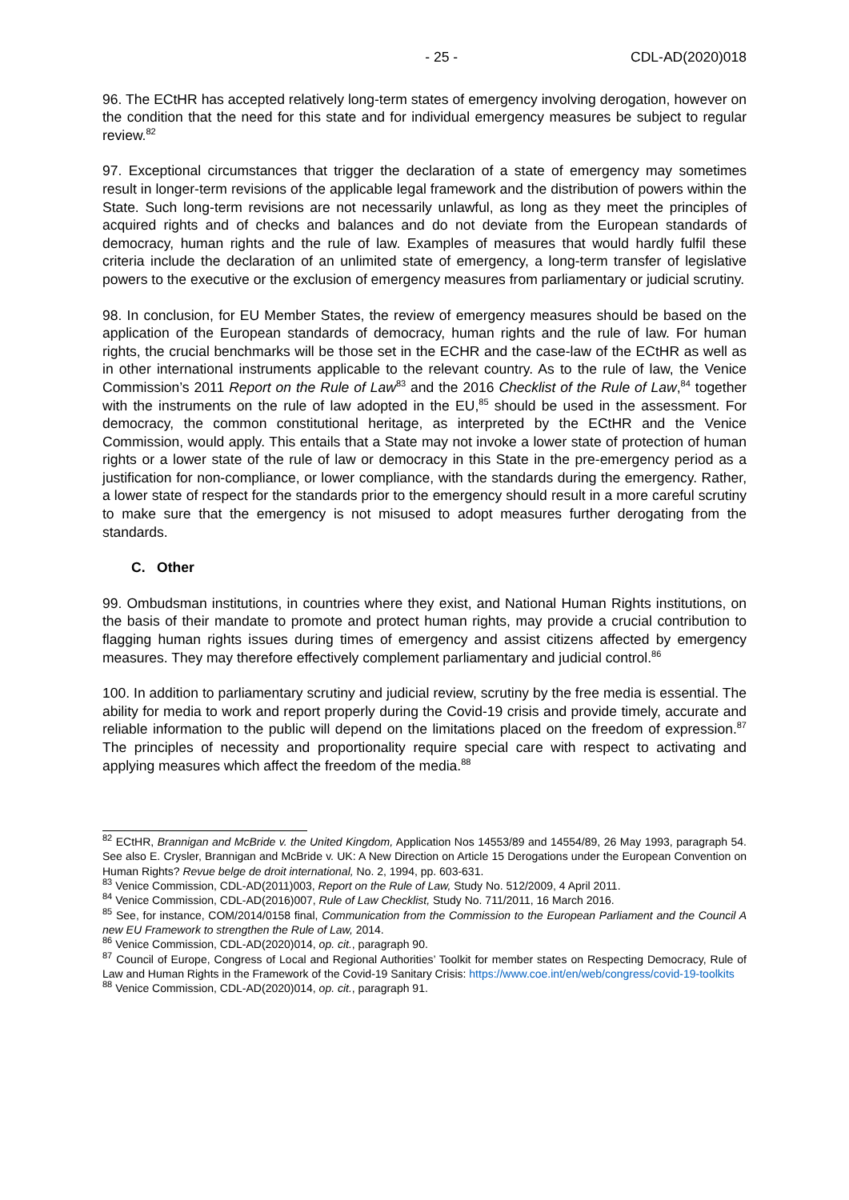- 25 - CDL-AD(2020)018
96. The ECtHR has accepted relatively long-term states of emergency involving derogation, however on the condition that the need for this state and for individual emergency measures be subject to regular review.<sup>82</sup>
97. Exceptional circumstances that trigger the declaration of a state of emergency may sometimes result in longer-term revisions of the applicable legal framework and the distribution of powers within the State. Such long-term revisions are not necessarily unlawful, as long as they meet the principles of acquired rights and of checks and balances and do not deviate from the European standards of democracy, human rights and the rule of law. Examples of measures that would hardly fulfil these criteria include the declaration of an unlimited state of emergency, a long-term transfer of legislative powers to the executive or the exclusion of emergency measures from parliamentary or judicial scrutiny.
98. In conclusion, for EU Member States, the review of emergency measures should be based on the application of the European standards of democracy, human rights and the rule of law. For human rights, the crucial benchmarks will be those set in the ECHR and the case-law of the ECtHR as well as in other international instruments applicable to the relevant country. As to the rule of law, the Venice Commission’s 2011 Report on the Rule of Law<sup>83</sup> and the 2016 Checklist of the Rule of Law,<sup>84</sup> together with the instruments on the rule of law adopted in the EU,<sup>85</sup> should be used in the assessment. For democracy, the common constitutional heritage, as interpreted by the ECtHR and the Venice Commission, would apply. This entails that a State may not invoke a lower state of protection of human rights or a lower state of the rule of law or democracy in this State in the pre-emergency period as a justification for non-compliance, or lower compliance, with the standards during the emergency. Rather, a lower state of respect for the standards prior to the emergency should result in a more careful scrutiny to make sure that the emergency is not misused to adopt measures further derogating from the standards.
C. Other
99. Ombudsman institutions, in countries where they exist, and National Human Rights institutions, on the basis of their mandate to promote and protect human rights, may provide a crucial contribution to flagging human rights issues during times of emergency and assist citizens affected by emergency measures. They may therefore effectively complement parliamentary and judicial control.<sup>86</sup>
100. In addition to parliamentary scrutiny and judicial review, scrutiny by the free media is essential. The ability for media to work and report properly during the Covid-19 crisis and provide timely, accurate and reliable information to the public will depend on the limitations placed on the freedom of expression.<sup>87</sup> The principles of necessity and proportionality require special care with respect to activating and applying measures which affect the freedom of the media.<sup>88</sup>
<sup>82</sup> ECtHR, Brannigan and McBride v. the United Kingdom, Application Nos 14553/89 and 14554/89, 26 May 1993, paragraph 54. See also E. Crysler, Brannigan and McBride v. UK: A New Direction on Article 15 Derogations under the European Convention on Human Rights? Revue belge de droit international, No. 2, 1994, pp. 603-631.
<sup>83</sup> Venice Commission, CDL-AD(2011)003, Report on the Rule of Law, Study No. 512/2009, 4 April 2011.
<sup>84</sup> Venice Commission, CDL-AD(2016)007, Rule of Law Checklist, Study No. 711/2011, 16 March 2016.
<sup>85</sup> See, for instance, COM/2014/0158 final, Communication from the Commission to the European Parliament and the Council A new EU Framework to strengthen the Rule of Law, 2014.
<sup>86</sup> Venice Commission, CDL-AD(2020)014, op. cit., paragraph 90.
<sup>87</sup> Council of Europe, Congress of Local and Regional Authorities’ Toolkit for member states on Respecting Democracy, Rule of Law and Human Rights in the Framework of the Covid-19 Sanitary Crisis: https://www.coe.int/en/web/congress/covid-19-toolkits
<sup>88</sup> Venice Commission, CDL-AD(2020)014, op. cit., paragraph 91.